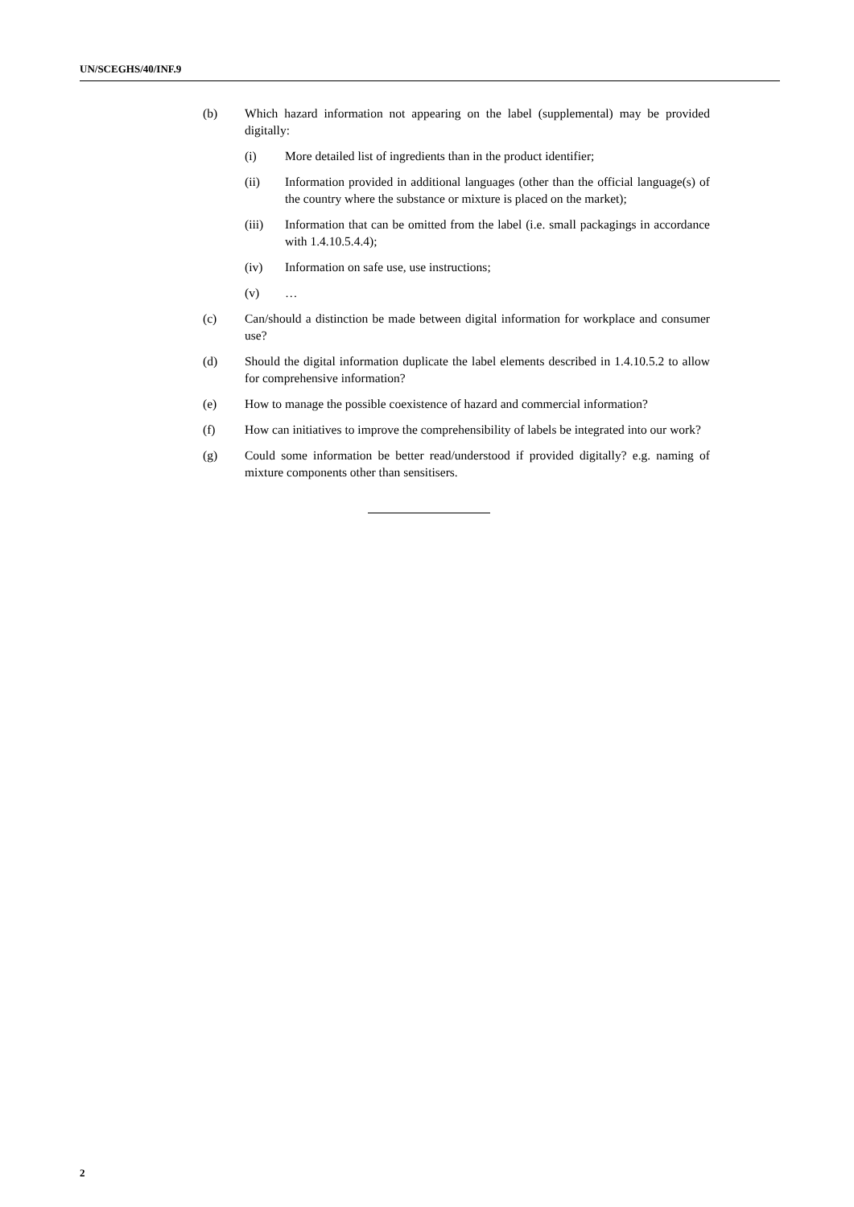UN/SCEGHS/40/INF.9
(b) Which hazard information not appearing on the label (supplemental) may be provided digitally:
(i) More detailed list of ingredients than in the product identifier;
(ii) Information provided in additional languages (other than the official language(s) of the country where the substance or mixture is placed on the market);
(iii) Information that can be omitted from the label (i.e. small packagings in accordance with 1.4.10.5.4.4);
(iv) Information on safe use, use instructions;
(v) …
(c) Can/should a distinction be made between digital information for workplace and consumer use?
(d) Should the digital information duplicate the label elements described in 1.4.10.5.2 to allow for comprehensive information?
(e) How to manage the possible coexistence of hazard and commercial information?
(f) How can initiatives to improve the comprehensibility of labels be integrated into our work?
(g) Could some information be better read/understood if provided digitally? e.g. naming of mixture components other than sensitisers.
2